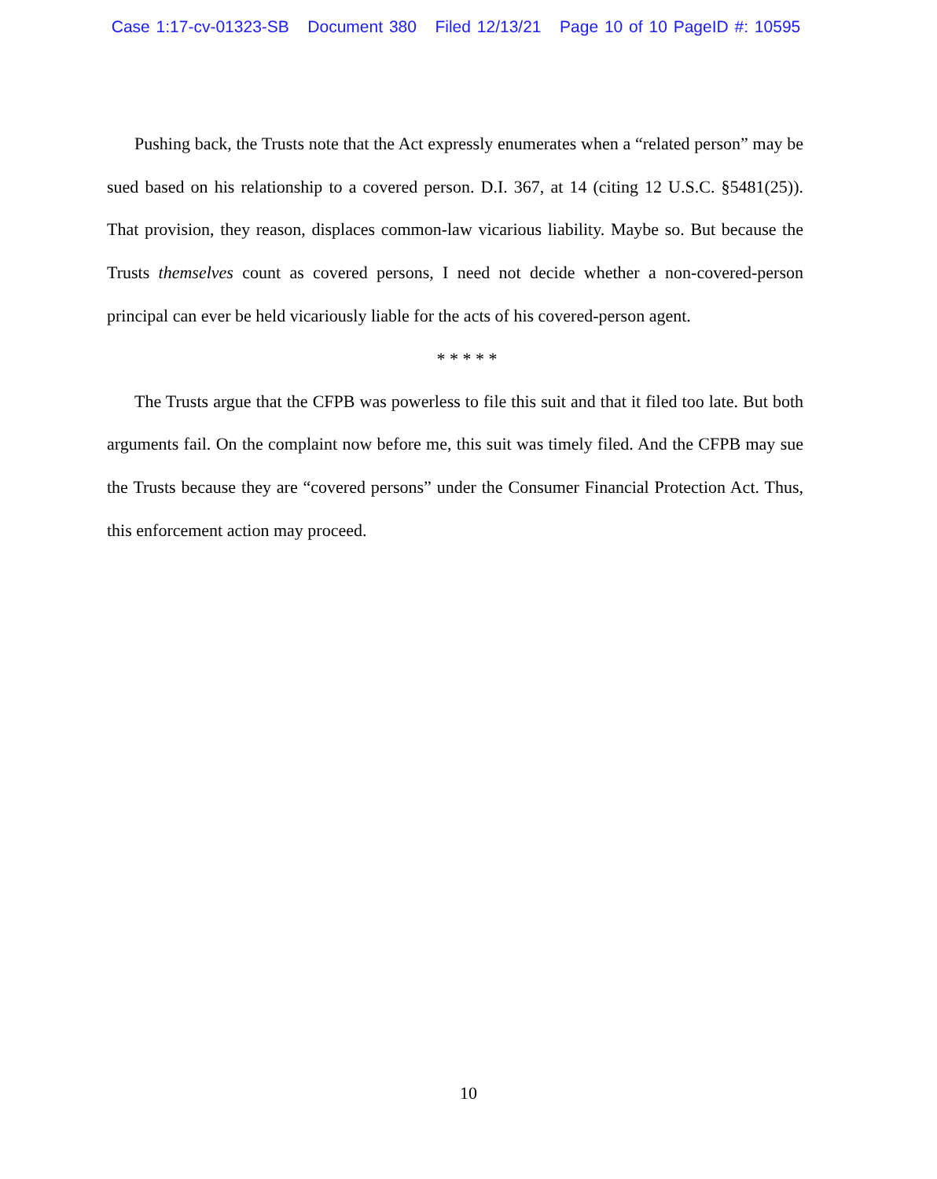Case 1:17-cv-01323-SB Document 380 Filed 12/13/21 Page 10 of 10 PageID #: 10595
Pushing back, the Trusts note that the Act expressly enumerates when a “related person” may be sued based on his relationship to a covered person. D.I. 367, at 14 (citing 12 U.S.C. §5481(25)). That provision, they reason, displaces common-law vicarious liability. Maybe so. But because the Trusts themselves count as covered persons, I need not decide whether a non-covered-person principal can ever be held vicariously liable for the acts of his covered-person agent.
* * * * *
The Trusts argue that the CFPB was powerless to file this suit and that it filed too late. But both arguments fail. On the complaint now before me, this suit was timely filed. And the CFPB may sue the Trusts because they are “covered persons” under the Consumer Financial Protection Act. Thus, this enforcement action may proceed.
10